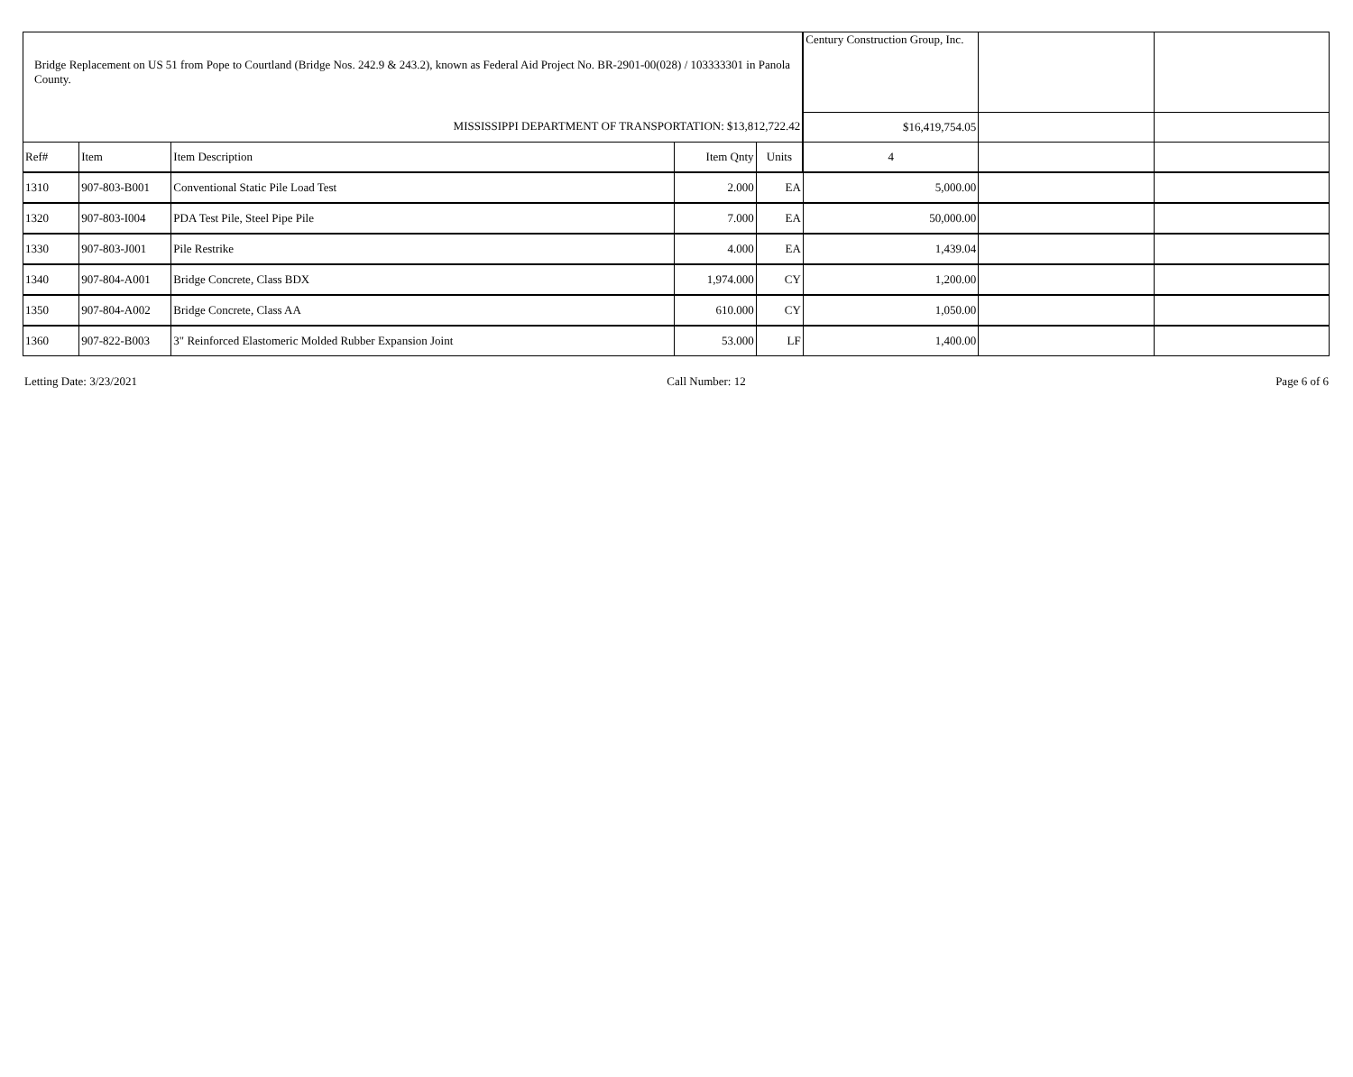| Bridge Replacement on US 51 from Pope to Courtland (Bridge Nos. 242.9 & 243.2), known as Federal Aid Project No. BR-2901-00(028) / 103333301 in Panola County. | | | | | Century Construction Group, Inc. | | |
| MISSISSIPPI DEPARTMENT OF TRANSPORTATION: $13,812,722.42 | | | | | $16,419,754.05 | | |
| Ref# | Item | Item Description | Item Qnty | Units | 4 | | |
| 1310 | 907-803-B001 | Conventional Static Pile Load Test | 2.000 | EA | 5,000.00 | | |
| 1320 | 907-803-I004 | PDA Test Pile, Steel Pipe Pile | 7.000 | EA | 50,000.00 | | |
| 1330 | 907-803-J001 | Pile Restrike | 4.000 | EA | 1,439.04 | | |
| 1340 | 907-804-A001 | Bridge Concrete, Class BDX | 1,974.000 | CY | 1,200.00 | | |
| 1350 | 907-804-A002 | Bridge Concrete, Class AA | 610.000 | CY | 1,050.00 | | |
| 1360 | 907-822-B003 | 3" Reinforced Elastomeric Molded Rubber Expansion Joint | 53.000 | LF | 1,400.00 | | |
Letting Date: 3/23/2021 Call Number: 12 Page 6 of 6